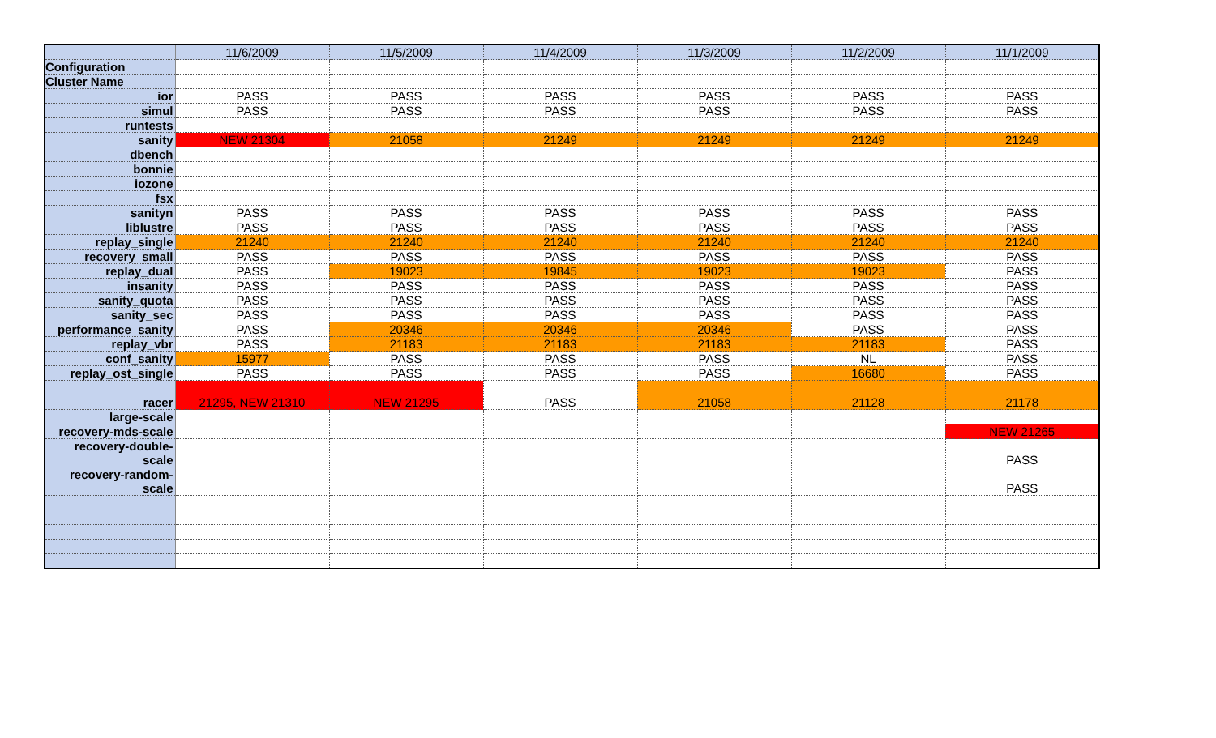| | 11/6/2009 | 11/5/2009 | 11/4/2009 | 11/3/2009 | 11/2/2009 | 11/1/2009 |
| --- | --- | --- | --- | --- | --- | --- |
| Configuration | | | | | | |
| Cluster Name | | | | | | |
| ior | PASS | PASS | PASS | PASS | PASS | PASS |
| simul | PASS | PASS | PASS | PASS | PASS | PASS |
| runtests | | | | | | |
| sanity | NEW 21304 | 21058 | 21249 | 21249 | 21249 | 21249 |
| dbench | | | | | | |
| bonnie | | | | | | |
| iozone | | | | | | |
| fsx | | | | | | |
| sanityn | PASS | PASS | PASS | PASS | PASS | PASS |
| liblustre | PASS | PASS | PASS | PASS | PASS | PASS |
| replay_single | 21240 | 21240 | 21240 | 21240 | 21240 | 21240 |
| recovery_small | PASS | PASS | PASS | PASS | PASS | PASS |
| replay_dual | PASS | 19023 | 19845 | 19023 | 19023 | PASS |
| insanity | PASS | PASS | PASS | PASS | PASS | PASS |
| sanity_quota | PASS | PASS | PASS | PASS | PASS | PASS |
| sanity_sec | PASS | PASS | PASS | PASS | PASS | PASS |
| performance_sanity | PASS | 20346 | 20346 | 20346 | PASS | PASS |
| replay_vbr | PASS | 21183 | 21183 | 21183 | 21183 | PASS |
| conf_sanity | 15977 | PASS | PASS | PASS | NL | PASS |
| replay_ost_single | PASS | PASS | PASS | PASS | 16680 | PASS |
| racer | 21295, NEW 21310 | NEW 21295 | PASS | 21058 | 21128 | 21178 |
| large-scale | | | | | | |
| recovery-mds-scale | | | | | | NEW 21265 |
| recovery-double- scale | | | | | | PASS |
| recovery-random- scale | | | | | | PASS |